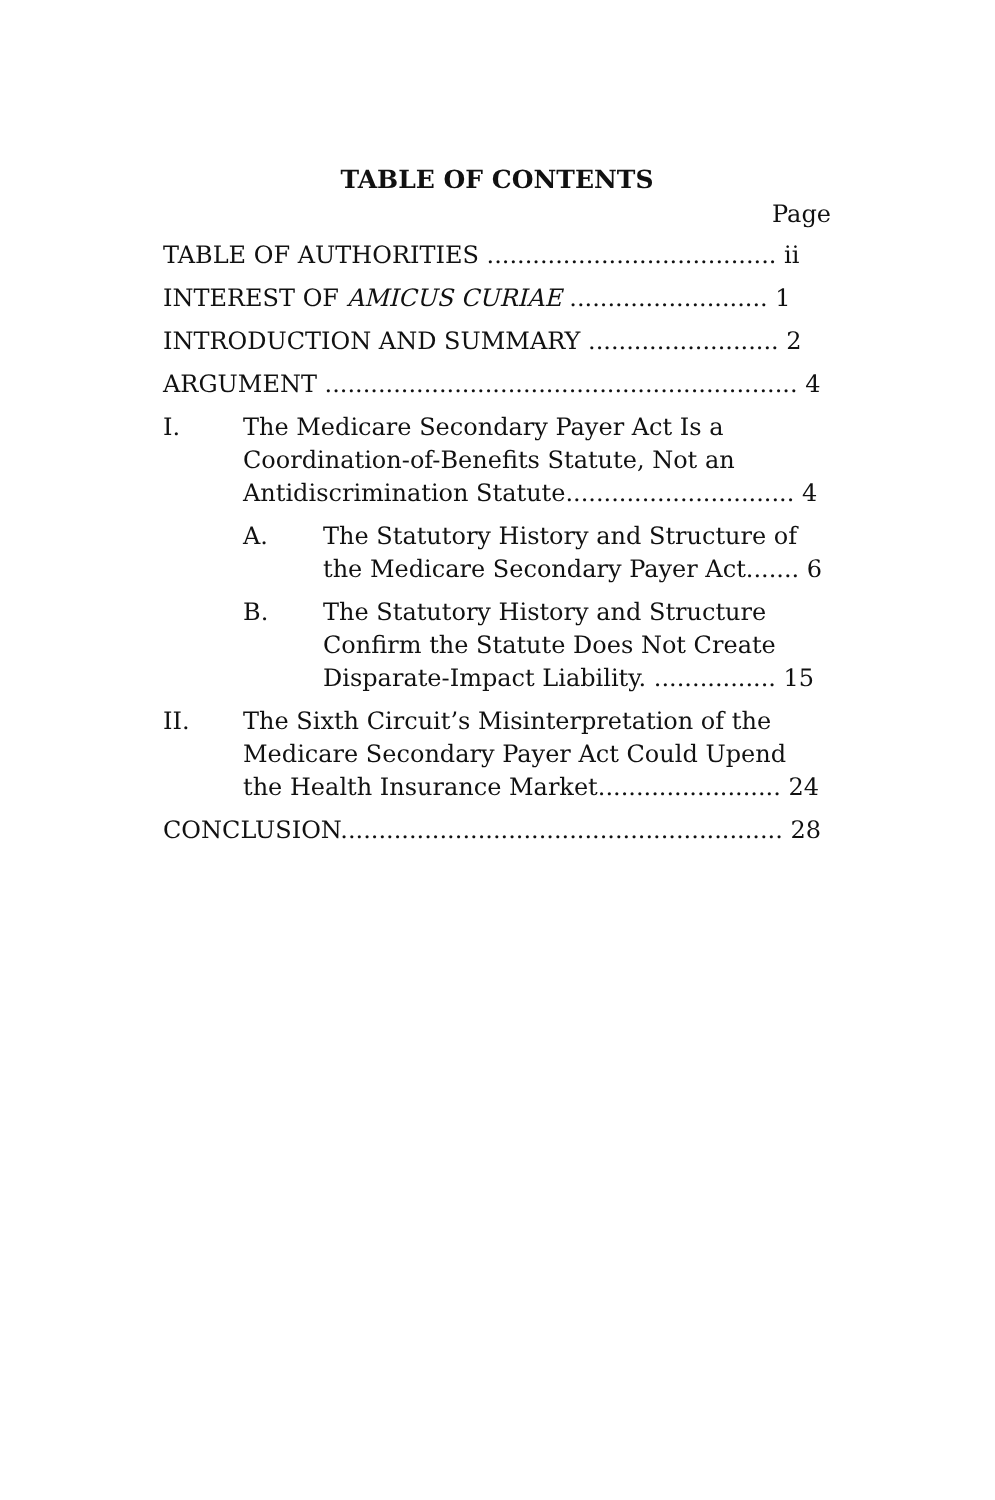TABLE OF CONTENTS
Page
TABLE OF AUTHORITIES ...................................... ii
INTEREST OF AMICUS CURIAE .......................... 1
INTRODUCTION AND SUMMARY ......................... 2
ARGUMENT .............................................................. 4
I. The Medicare Secondary Payer Act Is a Coordination-of-Benefits Statute, Not an Antidiscrimination Statute.............................. 4
A. The Statutory History and Structure of the Medicare Secondary Payer Act....... 6
B. The Statutory History and Structure Confirm the Statute Does Not Create Disparate-Impact Liability. ................ 15
II. The Sixth Circuit’s Misinterpretation of the Medicare Secondary Payer Act Could Upend the Health Insurance Market........................ 24
CONCLUSION.......................................................... 28